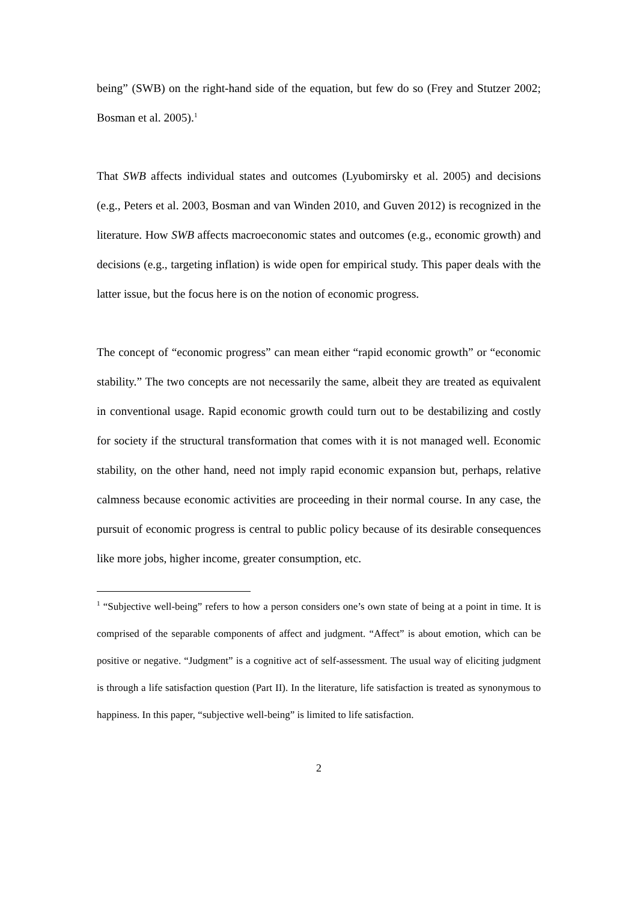being” (SWB) on the right-hand side of the equation, but few do so (Frey and Stutzer 2002; Bosman et al. 2005).<sup>1</sup>
That SWB affects individual states and outcomes (Lyubomirsky et al. 2005) and decisions (e.g., Peters et al. 2003, Bosman and van Winden 2010, and Guven 2012) is recognized in the literature. How SWB affects macroeconomic states and outcomes (e.g., economic growth) and decisions (e.g., targeting inflation) is wide open for empirical study. This paper deals with the latter issue, but the focus here is on the notion of economic progress.
The concept of “economic progress” can mean either “rapid economic growth” or “economic stability.” The two concepts are not necessarily the same, albeit they are treated as equivalent in conventional usage. Rapid economic growth could turn out to be destabilizing and costly for society if the structural transformation that comes with it is not managed well. Economic stability, on the other hand, need not imply rapid economic expansion but, perhaps, relative calmness because economic activities are proceeding in their normal course. In any case, the pursuit of economic progress is central to public policy because of its desirable consequences like more jobs, higher income, greater consumption, etc.
<sup>1</sup> “Subjective well-being” refers to how a person considers one’s own state of being at a point in time. It is comprised of the separable components of affect and judgment. “Affect” is about emotion, which can be positive or negative. “Judgment” is a cognitive act of self-assessment. The usual way of eliciting judgment is through a life satisfaction question (Part II). In the literature, life satisfaction is treated as synonymous to happiness. In this paper, “subjective well-being” is limited to life satisfaction.
2